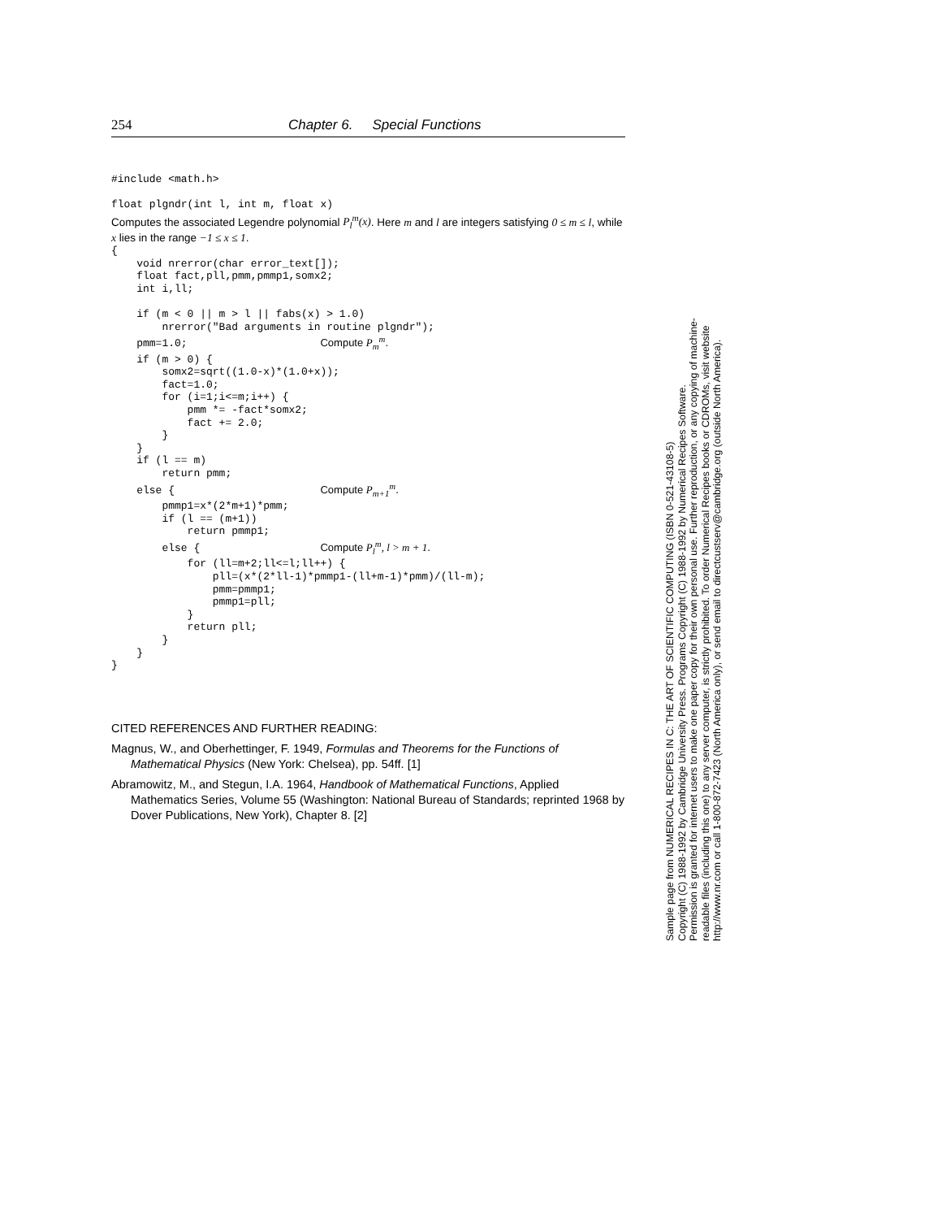254 Chapter 6. Special Functions
#include <math.h>

float plgndr(int l, int m, float x)
Computes the associated Legendre polynomial P<sub>l</sub><sup>m</sup>(x). Here m and l are integers satisfying 0 ≤ m ≤ l, while x lies in the range −1 ≤ x ≤ 1.
{
    void nrerror(char error_text[]);
    float fact,pll,pmm,pmmp1,somx2;
    int i,ll;

    if (m < 0 || m > l || fabs(x) > 1.0)
        nrerror("Bad arguments in routine plgndr");
    pmm=1.0;                     Compute Pmm.
    if (m > 0) {
        somx2=sqrt((1.0-x)*(1.0+x));
        fact=1.0;
        for (i=1;i<=m;i++) {
            pmm *= -fact*somx2;
            fact += 2.0;
        }
    }
    if (l == m)
        return pmm;
    else {                       Compute Pm+1m.
        pmmp1=x*(2*m+1)*pmm;
        if (l == (m+1))
            return pmmp1;
        else {                   Compute Plm, l > m + 1.
            for (ll=m+2;ll<=l;ll++) {
                pll=(x*(2*ll-1)*pmmp1-(ll+m-1)*pmm)/(ll-m);
                pmm=pmmp1;
                pmmp1=pll;
            }
            return pll;
        }
    }
}
CITED REFERENCES AND FURTHER READING:
Magnus, W., and Oberhettinger, F. 1949, Formulas and Theorems for the Functions of Mathematical Physics (New York: Chelsea), pp. 54ff. [1]
Abramowitz, M., and Stegun, I.A. 1964, Handbook of Mathematical Functions, Applied Mathematics Series, Volume 55 (Washington: National Bureau of Standards; reprinted 1968 by Dover Publications, New York), Chapter 8. [2]
Sample page from NUMERICAL RECIPES IN C: THE ART OF SCIENTIFIC COMPUTING (ISBN 0-521-43108-5)
Copyright (C) 1988-1992 by Cambridge University Press. Programs Copyright (C) 1988-1992 by Numerical Recipes Software.
Permission is granted for internet users to make one paper copy for their own personal use. Further reproduction, or any copying of machine-
readable files (including this one) to any server computer, is strictly prohibited. To order Numerical Recipes books or CDROMs, visit website
http://www.nr.com or call 1-800-872-7423 (North America only), or send email to directcustserv@cambridge.org (outside North America).